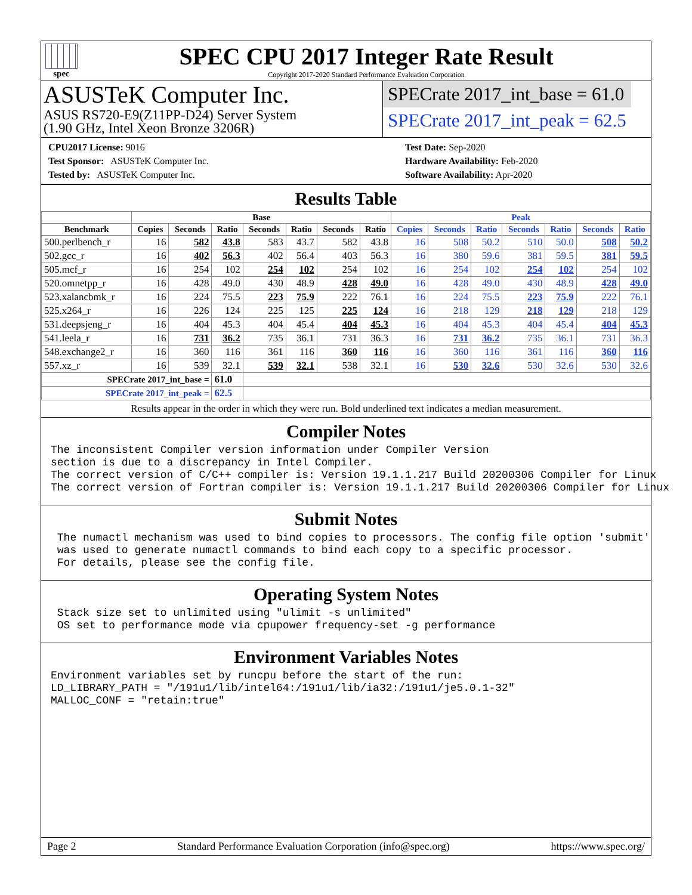spec
SPEC CPU 2017 Integer Rate Result
Copyright 2017-2020 Standard Performance Evaluation Corporation
ASUSTeK Computer Inc.
ASUS RS720-E9(Z11PP-D24) Server System
(1.90 GHz, Intel Xeon Bronze 3206R)
SPECrate 2017_int_base = 61.0
SPECrate 2017_int_peak = 62.5
CPU2017 License: 9016
Test Sponsor: ASUSTeK Computer Inc.
Tested by: ASUSTeK Computer Inc.
Test Date: Sep-2020
Hardware Availability: Feb-2020
Software Availability: Apr-2020
Results Table
| | Base | | | | | | | Peak | | | | | | |
| --- | --- | --- | --- | --- | --- | --- | --- | --- | --- | --- | --- | --- | --- | --- |
| Benchmark | Copies | Seconds | Ratio | Seconds | Ratio | Seconds | Ratio | Copies | Seconds | Ratio | Seconds | Ratio | Seconds | Ratio |
| 500.perlbench_r | 16 | 582 | 43.8 | 583 | 43.7 | 582 | 43.8 | 16 | 508 | 50.2 | 510 | 50.0 | 508 | 50.2 |
| 502.gcc_r | 16 | 402 | 56.3 | 402 | 56.4 | 403 | 56.3 | 16 | 380 | 59.6 | 381 | 59.5 | 381 | 59.5 |
| 505.mcf_r | 16 | 254 | 102 | 254 | 102 | 254 | 102 | 16 | 254 | 102 | 254 | 102 | 254 | 102 |
| 520.omnetpp_r | 16 | 428 | 49.0 | 430 | 48.9 | 428 | 49.0 | 16 | 428 | 49.0 | 430 | 48.9 | 428 | 49.0 |
| 523.xalancbmk_r | 16 | 224 | 75.5 | 223 | 75.9 | 222 | 76.1 | 16 | 224 | 75.5 | 223 | 75.9 | 222 | 76.1 |
| 525.x264_r | 16 | 226 | 124 | 225 | 125 | 225 | 124 | 16 | 218 | 129 | 218 | 129 | 218 | 129 |
| 531.deepsjeng_r | 16 | 404 | 45.3 | 404 | 45.4 | 404 | 45.3 | 16 | 404 | 45.3 | 404 | 45.4 | 404 | 45.3 |
| 541.leela_r | 16 | 731 | 36.2 | 735 | 36.1 | 731 | 36.3 | 16 | 731 | 36.2 | 735 | 36.1 | 731 | 36.3 |
| 548.exchange2_r | 16 | 360 | 116 | 361 | 116 | 360 | 116 | 16 | 360 | 116 | 361 | 116 | 360 | 116 |
| 557.xz_r | 16 | 539 | 32.1 | 539 | 32.1 | 538 | 32.1 | 16 | 530 | 32.6 | 530 | 32.6 | 530 | 32.6 |
| SPECrate 2017_int_base = | | | 61.0 | | | | | | | | | | | |
| SPECrate 2017_int_peak = | | | 62.5 | | | | | | | | | | | |
Results appear in the order in which they were run. Bold underlined text indicates a median measurement.
Compiler Notes
The inconsistent Compiler version information under Compiler Version
section is due to a discrepancy in Intel Compiler.
The correct version of C/C++ compiler is: Version 19.1.1.217 Build 20200306 Compiler for Linux
The correct version of Fortran compiler is: Version 19.1.1.217 Build 20200306 Compiler for Linux
Submit Notes
 The numactl mechanism was used to bind copies to processors. The config file option 'submit'
 was used to generate numactl commands to bind each copy to a specific processor.
 For details, please see the config file.
Operating System Notes
 Stack size set to unlimited using "ulimit -s unlimited"
 OS set to performance mode via cpupower frequency-set -g performance
Environment Variables Notes
Environment variables set by runcpu before the start of the run:
LD_LIBRARY_PATH = "/191u1/lib/intel64:/191u1/lib/ia32:/191u1/je5.0.1-32"
MALLOC_CONF = "retain:true"
Page 2 Standard Performance Evaluation Corporation (info@spec.org) https://www.spec.org/